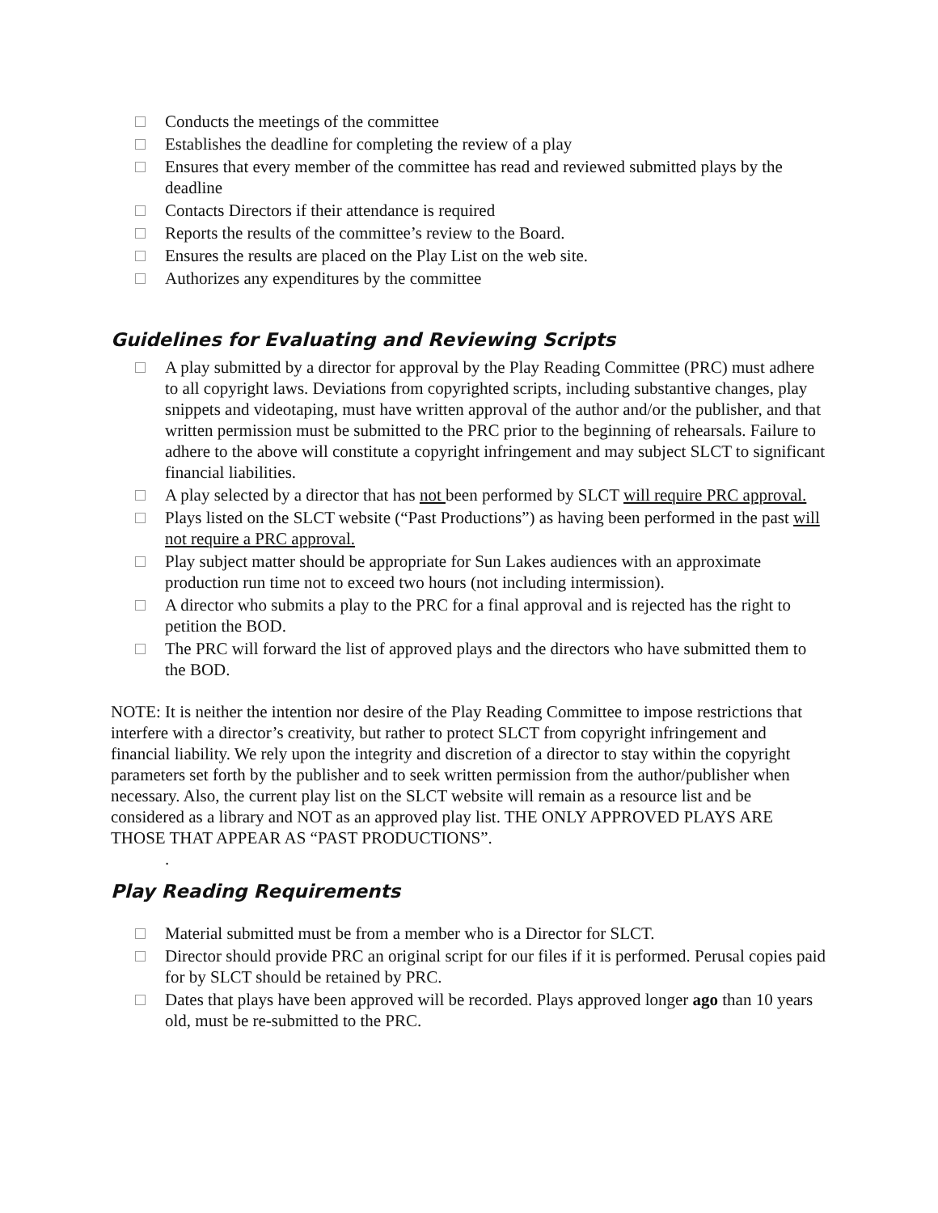Conducts the meetings of the committee
Establishes the deadline for completing the review of a play
Ensures that every member of the committee has read and reviewed submitted plays by the deadline
Contacts Directors if their attendance is required
Reports the results of the committee’s review to the Board.
Ensures the results are placed on the Play List on the web site.
Authorizes any expenditures by the committee
Guidelines for Evaluating and Reviewing Scripts
A play submitted by a director for approval by the Play Reading Committee (PRC) must adhere to all copyright laws. Deviations from copyrighted scripts, including substantive changes, play snippets and videotaping, must have written approval of the author and/or the publisher, and that written permission must be submitted to the PRC prior to the beginning of rehearsals. Failure to adhere to the above will constitute a copyright infringement and may subject SLCT to significant financial liabilities.
A play selected by a director that has not been performed by SLCT will require PRC approval.
Plays listed on the SLCT website (“Past Productions”) as having been performed in the past will not require a PRC approval.
Play subject matter should be appropriate for Sun Lakes audiences with an approximate production run time not to exceed two hours (not including intermission).
A director who submits a play to the PRC for a final approval and is rejected has the right to petition the BOD.
The PRC will forward the list of approved plays and the directors who have submitted them to the BOD.
NOTE: It is neither the intention nor desire of the Play Reading Committee to impose restrictions that interfere with a director’s creativity, but rather to protect SLCT from copyright infringement and financial liability. We rely upon the integrity and discretion of a director to stay within the copyright parameters set forth by the publisher and to seek written permission from the author/publisher when necessary. Also, the current play list on the SLCT website will remain as a resource list and be considered as a library and NOT as an approved play list. THE ONLY APPROVED PLAYS ARE THOSE THAT APPEAR AS “PAST PRODUCTIONS”.
.
Play Reading Requirements
Material submitted must be from a member who is a Director for SLCT.
Director should provide PRC an original script for our files if it is performed. Perusal copies paid for by SLCT should be retained by PRC.
Dates that plays have been approved will be recorded. Plays approved longer ago than 10 years old, must be re-submitted to the PRC.